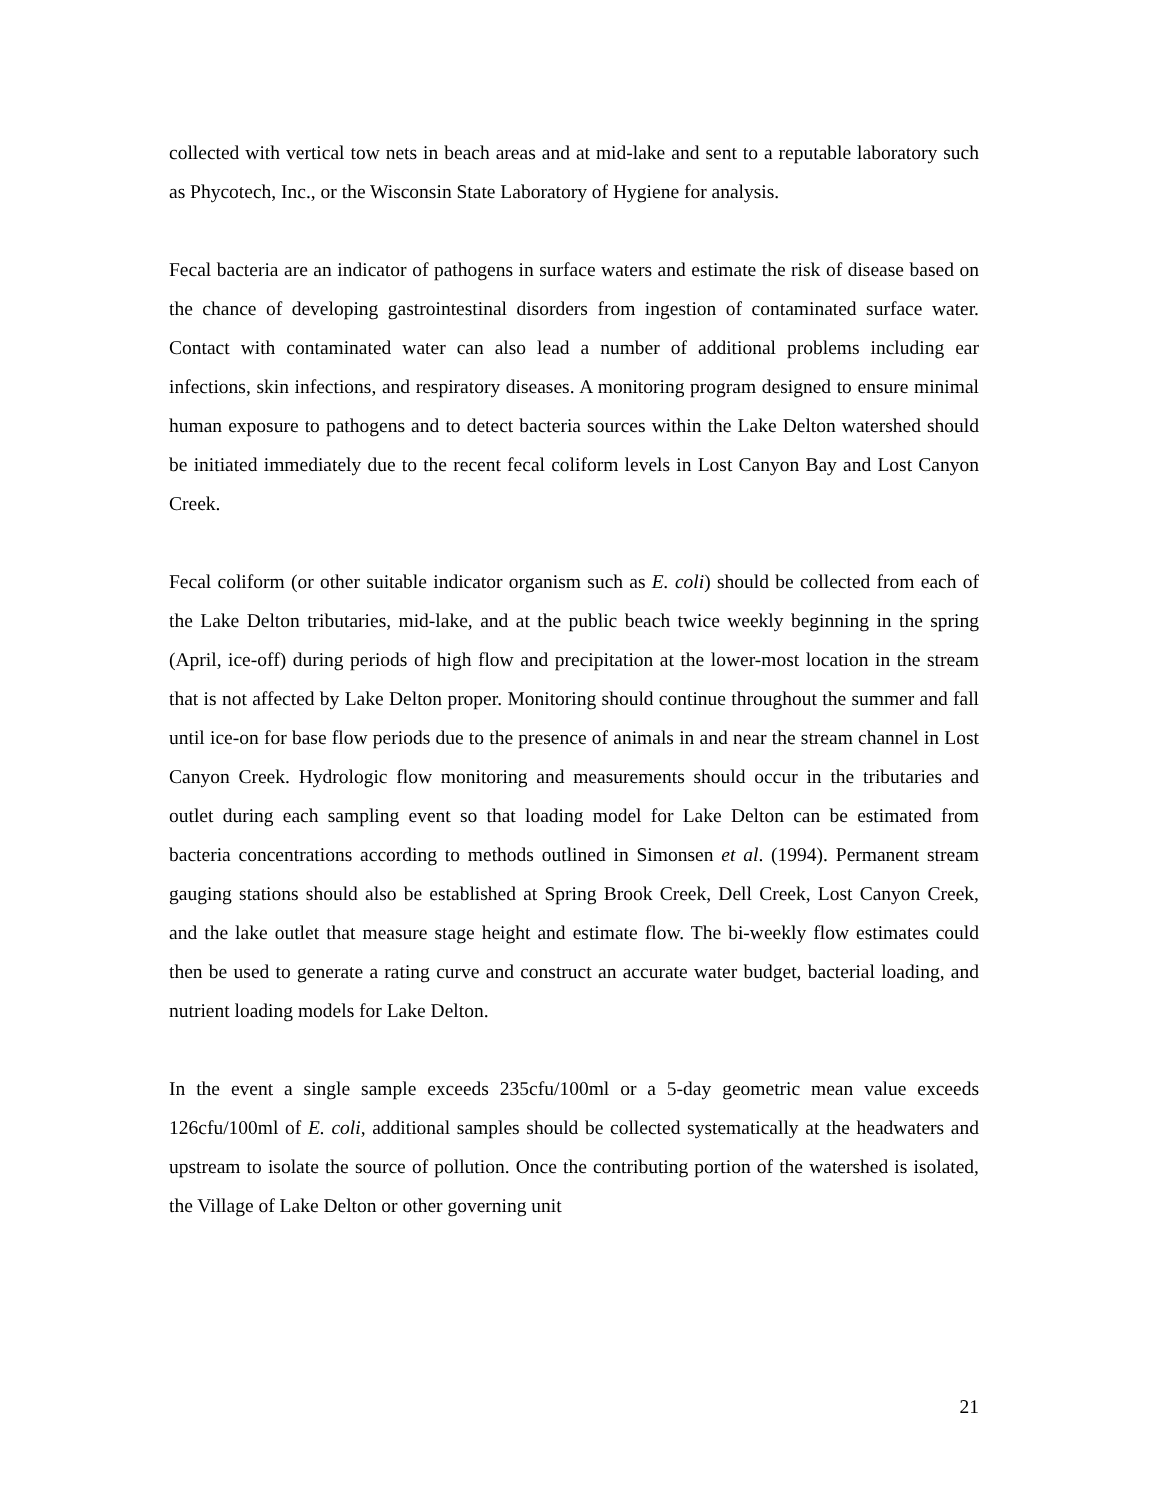collected with vertical tow nets in beach areas and at mid-lake and sent to a reputable laboratory such as Phycotech, Inc., or the Wisconsin State Laboratory of Hygiene for analysis.
Fecal bacteria are an indicator of pathogens in surface waters and estimate the risk of disease based on the chance of developing gastrointestinal disorders from ingestion of contaminated surface water. Contact with contaminated water can also lead a number of additional problems including ear infections, skin infections, and respiratory diseases. A monitoring program designed to ensure minimal human exposure to pathogens and to detect bacteria sources within the Lake Delton watershed should be initiated immediately due to the recent fecal coliform levels in Lost Canyon Bay and Lost Canyon Creek.
Fecal coliform (or other suitable indicator organism such as E. coli) should be collected from each of the Lake Delton tributaries, mid-lake, and at the public beach twice weekly beginning in the spring (April, ice-off) during periods of high flow and precipitation at the lower-most location in the stream that is not affected by Lake Delton proper. Monitoring should continue throughout the summer and fall until ice-on for base flow periods due to the presence of animals in and near the stream channel in Lost Canyon Creek. Hydrologic flow monitoring and measurements should occur in the tributaries and outlet during each sampling event so that loading model for Lake Delton can be estimated from bacteria concentrations according to methods outlined in Simonsen et al. (1994). Permanent stream gauging stations should also be established at Spring Brook Creek, Dell Creek, Lost Canyon Creek, and the lake outlet that measure stage height and estimate flow. The bi-weekly flow estimates could then be used to generate a rating curve and construct an accurate water budget, bacterial loading, and nutrient loading models for Lake Delton.
In the event a single sample exceeds 235cfu/100ml or a 5-day geometric mean value exceeds 126cfu/100ml of E. coli, additional samples should be collected systematically at the headwaters and upstream to isolate the source of pollution. Once the contributing portion of the watershed is isolated, the Village of Lake Delton or other governing unit
21